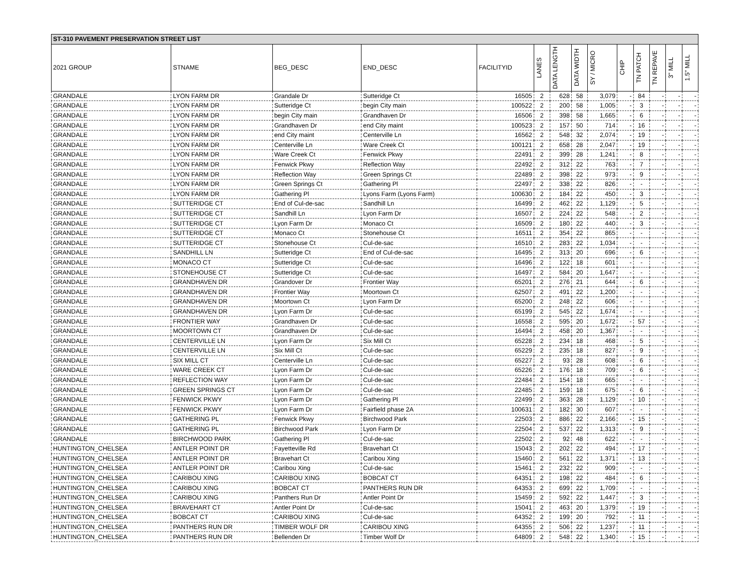| ST-310 PAVEMENT PRESERVATION STREET LIST | | | | | | | | | | | | | |
| --- | --- | --- | --- | --- | --- | --- | --- | --- | --- | --- | --- | --- | --- |
| 2021 GROUP | STNAME | BEG_DESC | END_DESC | FACILITYID | LANES | DATA LENGTH | DATA WIDTH | SY / MICRO | CHIP | TN PATCH | TN REPAVE | 3" MILL | 1.5" MILL |
| GRANDALE | LYON FARM DR | Grandale Dr | Sutteridge Ct | 16505 | 2 | 628 | 58 | 3,079 | - | 84 | - | - | - |
| GRANDALE | LYON FARM DR | Sutteridge Ct | begin City main | 100522 | 2 | 200 | 58 | 1,005 | - | 3 | - | - | - |
| GRANDALE | LYON FARM DR | begin City main | Grandhaven Dr | 16506 | 2 | 398 | 58 | 1,665 | - | 6 | - | - | - |
| GRANDALE | LYON FARM DR | Grandhaven Dr | end City maint | 100523 | 2 | 157 | 50 | 714 | - | 16 | - | - | - |
| GRANDALE | LYON FARM DR | end City maint | Centerville Ln | 16562 | 2 | 548 | 32 | 2,074 | - | 19 | - | - | - |
| GRANDALE | LYON FARM DR | Centerville Ln | Ware Creek Ct | 100121 | 2 | 658 | 28 | 2,047 | - | 19 | - | - | - |
| GRANDALE | LYON FARM DR | Ware Creek Ct | Fenwick Pkwy | 22491 | 2 | 399 | 28 | 1,241 | - | 8 | - | - | - |
| GRANDALE | LYON FARM DR | Fenwick Pkwy | Reflection Way | 22492 | 2 | 312 | 22 | 763 | - | 7 | - | - | - |
| GRANDALE | LYON FARM DR | Reflection Way | Green Springs Ct | 22489 | 2 | 398 | 22 | 973 | - | 9 | - | - | - |
| GRANDALE | LYON FARM DR | Green Springs Ct | Gathering Pl | 22497 | 2 | 338 | 22 | 826 | - | - | - | - | - |
| GRANDALE | LYON FARM DR | Gathering Pl | Lyons Farm (Lyons Farm) | 100630 | 2 | 184 | 22 | 450 | - | 3 | - | - | - |
| GRANDALE | SUTTERIDGE CT | End of Cul-de-sac | Sandhill Ln | 16499 | 2 | 462 | 22 | 1,129 | - | 5 | - | - | - |
| GRANDALE | SUTTERIDGE CT | Sandhill Ln | Lyon Farm Dr | 16507 | 2 | 224 | 22 | 548 | - | 2 | - | - | - |
| GRANDALE | SUTTERIDGE CT | Lyon Farm Dr | Monaco Ct | 16509 | 2 | 180 | 22 | 440 | - | 3 | - | - | - |
| GRANDALE | SUTTERIDGE CT | Monaco Ct | Stonehouse Ct | 16511 | 2 | 354 | 22 | 865 | - | - | - | - | - |
| GRANDALE | SUTTERIDGE CT | Stonehouse Ct | Cul-de-sac | 16510 | 2 | 283 | 22 | 1,034 | - | - | - | - | - |
| GRANDALE | SANDHILL LN | Sutteridge Ct | End of Cul-de-sac | 16495 | 2 | 313 | 20 | 696 | - | 6 | - | - | - |
| GRANDALE | MONACO CT | Sutteridge Ct | Cul-de-sac | 16496 | 2 | 122 | 18 | 601 | - | - | - | - | - |
| GRANDALE | STONEHOUSE CT | Sutteridge Ct | Cul-de-sac | 16497 | 2 | 584 | 20 | 1,647 | - | - | - | - | - |
| GRANDALE | GRANDHAVEN DR | Grandover Dr | Frontier Way | 65201 | 2 | 276 | 21 | 644 | - | 6 | - | - | - |
| GRANDALE | GRANDHAVEN DR | Frontier Way | Moortown Ct | 62507 | 2 | 491 | 22 | 1,200 | - | - | - | - | - |
| GRANDALE | GRANDHAVEN DR | Moortown Ct | Lyon Farm Dr | 65200 | 2 | 248 | 22 | 606 | - | - | - | - | - |
| GRANDALE | GRANDHAVEN DR | Lyon Farm Dr | Cul-de-sac | 65199 | 2 | 545 | 22 | 1,674 | - | - | - | - | - |
| GRANDALE | FRONTIER WAY | Grandhaven Dr | Cul-de-sac | 16558 | 2 | 595 | 20 | 1,672 | - | 57 | - | - | - |
| GRANDALE | MOORTOWN CT | Grandhaven Dr | Cul-de-sac | 16494 | 2 | 458 | 20 | 1,367 | - | - | - | - | - |
| GRANDALE | CENTERVILLE LN | Lyon Farm Dr | Six Mill Ct | 65228 | 2 | 234 | 18 | 468 | - | 5 | - | - | - |
| GRANDALE | CENTERVILLE LN | Six Mill Ct | Cul-de-sac | 65229 | 2 | 235 | 18 | 827 | - | 9 | - | - | - |
| GRANDALE | SIX MILL CT | Centerville Ln | Cul-de-sac | 65227 | 2 | 93 | 28 | 608 | - | 6 | - | - | - |
| GRANDALE | WARE CREEK CT | Lyon Farm Dr | Cul-de-sac | 65226 | 2 | 176 | 18 | 709 | - | 6 | - | - | - |
| GRANDALE | REFLECTION WAY | Lyon Farm Dr | Cul-de-sac | 22484 | 2 | 154 | 18 | 665 | - | - | - | - | - |
| GRANDALE | GREEN SPRINGS CT | Lyon Farm Dr | Cul-de-sac | 22485 | 2 | 159 | 18 | 675 | - | 6 | - | - | - |
| GRANDALE | FENWICK PKWY | Lyon Farm Dr | Gathering Pl | 22499 | 2 | 363 | 28 | 1,129 | - | 10 | - | - | - |
| GRANDALE | FENWICK PKWY | Lyon Farm Dr | Fairfield phase 2A | 100631 | 2 | 182 | 30 | 607 | - | - | - | - | - |
| GRANDALE | GATHERING PL | Fenwick Pkwy | Birchwood Park | 22503 | 2 | 886 | 22 | 2,166 | - | 15 | - | - | - |
| GRANDALE | GATHERING PL | Birchwood Park | Lyon Farm Dr | 22504 | 2 | 537 | 22 | 1,313 | - | 9 | - | - | - |
| GRANDALE | BIRCHWOOD PARK | Gathering Pl | Cul-de-sac | 22502 | 2 | 92 | 48 | 622 | - | - | - | - | - |
| HUNTINGTON_CHELSEA | ANTLER POINT DR | Fayetteville Rd | Bravehart Ct | 15043 | 2 | 202 | 22 | 494 | - | 17 | - | - | - |
| HUNTINGTON_CHELSEA | ANTLER POINT DR | Bravehart Ct | Caribou Xing | 15460 | 2 | 561 | 22 | 1,371 | - | 13 | - | - | - |
| HUNTINGTON_CHELSEA | ANTLER POINT DR | Caribou Xing | Cul-de-sac | 15461 | 2 | 232 | 22 | 909 | - | - | - | - | - |
| HUNTINGTON_CHELSEA | CARIBOU XING | CARIBOU XING | BOBCAT CT | 64351 | 2 | 198 | 22 | 484 | - | 6 | - | - | - |
| HUNTINGTON_CHELSEA | CARIBOU XING | BOBCAT CT | PANTHERS RUN DR | 64353 | 2 | 699 | 22 | 1,709 | - | - | - | - | - |
| HUNTINGTON_CHELSEA | CARIBOU XING | Panthers Run Dr | Antler Point Dr | 15459 | 2 | 592 | 22 | 1,447 | - | 3 | - | - | - |
| HUNTINGTON_CHELSEA | BRAVEHART CT | Antler Point Dr | Cul-de-sac | 15041 | 2 | 463 | 20 | 1,379 | - | 19 | - | - | - |
| HUNTINGTON_CHELSEA | BOBCAT CT | CARIBOU XING | Cul-de-sac | 64352 | 2 | 199 | 20 | 792 | - | 11 | - | - | - |
| HUNTINGTON_CHELSEA | PANTHERS RUN DR | TIMBER WOLF DR | CARIBOU XING | 64355 | 2 | 506 | 22 | 1,237 | - | 11 | - | - | - |
| HUNTINGTON_CHELSEA | PANTHERS RUN DR | Bellenden Dr | Timber Wolf Dr | 64809 | 2 | 548 | 22 | 1,340 | - | 15 | - | - | - |